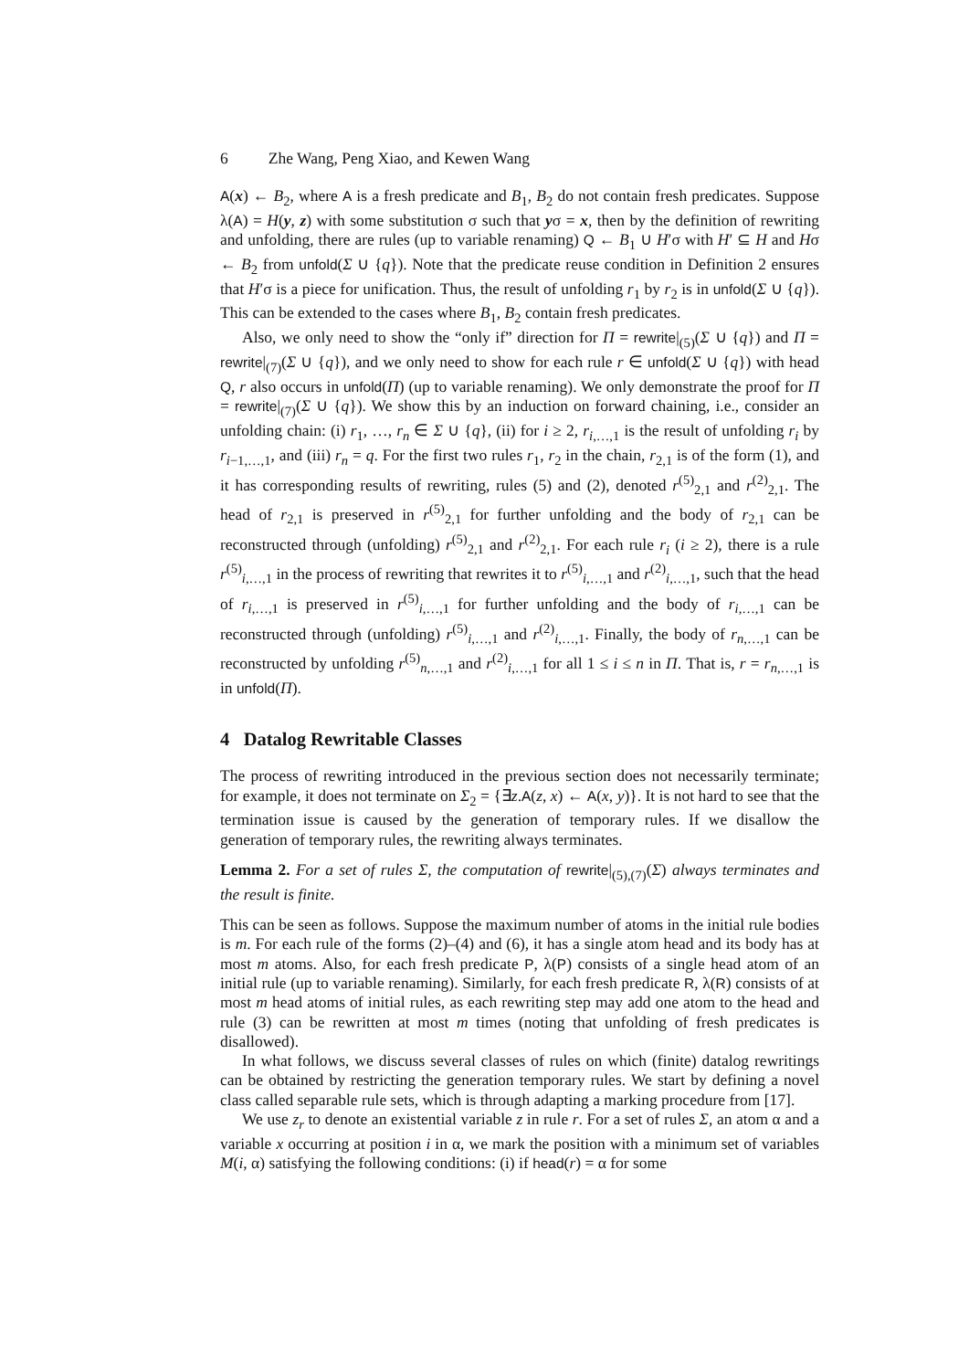6 Zhe Wang, Peng Xiao, and Kewen Wang
A(x) ← B<sub>2</sub>, where A is a fresh predicate and B<sub>1</sub>, B<sub>2</sub> do not contain fresh predicates. Suppose λ(A) = H(y, z) with some substitution σ such that yσ = x, then by the definition of rewriting and unfolding, there are rules (up to variable renaming) Q ← B<sub>1</sub> ∪ H′σ with H′ ⊆ H and Hσ ← B<sub>2</sub> from unfold(Σ ∪ {q}). Note that the predicate reuse condition in Definition 2 ensures that H′σ is a piece for unification. Thus, the result of unfolding r<sub>1</sub> by r<sub>2</sub> is in unfold(Σ ∪ {q}). This can be extended to the cases where B<sub>1</sub>, B<sub>2</sub> contain fresh predicates.
Also, we only need to show the “only if” direction for Π = rewrite|<sub>(5)</sub>(Σ ∪ {q}) and Π = rewrite|<sub>(7)</sub>(Σ ∪ {q}), and we only need to show for each rule r ∈ unfold(Σ ∪ {q}) with head Q, r also occurs in unfold(Π) (up to variable renaming). We only demonstrate the proof for Π = rewrite|<sub>(7)</sub>(Σ ∪ {q}). We show this by an induction on forward chaining, i.e., consider an unfolding chain: (i) r<sub>1</sub>, …, r<sub>n</sub> ∈ Σ ∪ {q}, (ii) for i ≥ 2, r<sub>i,…,1</sub> is the result of unfolding r<sub>i</sub> by r<sub>i−1,…,1</sub>, and (iii) r<sub>n</sub> = q. For the first two rules r<sub>1</sub>, r<sub>2</sub> in the chain, r<sub>2,1</sub> is of the form (1), and it has corresponding results of rewriting, rules (5) and (2), denoted r<sup>(5)</sup><sub>2,1</sub> and r<sup>(2)</sup><sub>2,1</sub>. The head of r<sub>2,1</sub> is preserved in r<sup>(5)</sup><sub>2,1</sub> for further unfolding and the body of r<sub>2,1</sub> can be reconstructed through (unfolding) r<sup>(5)</sup><sub>2,1</sub> and r<sup>(2)</sup><sub>2,1</sub>. For each rule r<sub>i</sub> (i ≥ 2), there is a rule r<sup>(5)</sup><sub>i,…,1</sub> in the process of rewriting that rewrites it to r<sup>(5)</sup><sub>i,…,1</sub> and r<sup>(2)</sup><sub>i,…,1</sub>, such that the head of r<sub>i,…,1</sub> is preserved in r<sup>(5)</sup><sub>i,…,1</sub> for further unfolding and the body of r<sub>i,…,1</sub> can be reconstructed through (unfolding) r<sup>(5)</sup><sub>i,…,1</sub> and r<sup>(2)</sup><sub>i,…,1</sub>. Finally, the body of r<sub>n,…,1</sub> can be reconstructed by unfolding r<sup>(5)</sup><sub>n,…,1</sub> and r<sup>(2)</sup><sub>i,…,1</sub> for all 1 ≤ i ≤ n in Π. That is, r = r<sub>n,…,1</sub> is in unfold(Π).
4 Datalog Rewritable Classes
The process of rewriting introduced in the previous section does not necessarily terminate; for example, it does not terminate on Σ<sub>2</sub> = {∃z.A(z, x) ← A(x, y)}. It is not hard to see that the termination issue is caused by the generation of temporary rules. If we disallow the generation of temporary rules, the rewriting always terminates.
Lemma 2. For a set of rules Σ, the computation of rewrite|<sub>(5),(7)</sub>(Σ) always terminates and the result is finite.
This can be seen as follows. Suppose the maximum number of atoms in the initial rule bodies is m. For each rule of the forms (2)–(4) and (6), it has a single atom head and its body has at most m atoms. Also, for each fresh predicate P, λ(P) consists of a single head atom of an initial rule (up to variable renaming). Similarly, for each fresh predicate R, λ(R) consists of at most m head atoms of initial rules, as each rewriting step may add one atom to the head and rule (3) can be rewritten at most m times (noting that unfolding of fresh predicates is disallowed).
In what follows, we discuss several classes of rules on which (finite) datalog rewritings can be obtained by restricting the generation temporary rules. We start by defining a novel class called separable rule sets, which is through adapting a marking procedure from [17].
We use z<sub>r</sub> to denote an existential variable z in rule r. For a set of rules Σ, an atom α and a variable x occurring at position i in α, we mark the position with a minimum set of variables M(i, α) satisfying the following conditions: (i) if head(r) = α for some